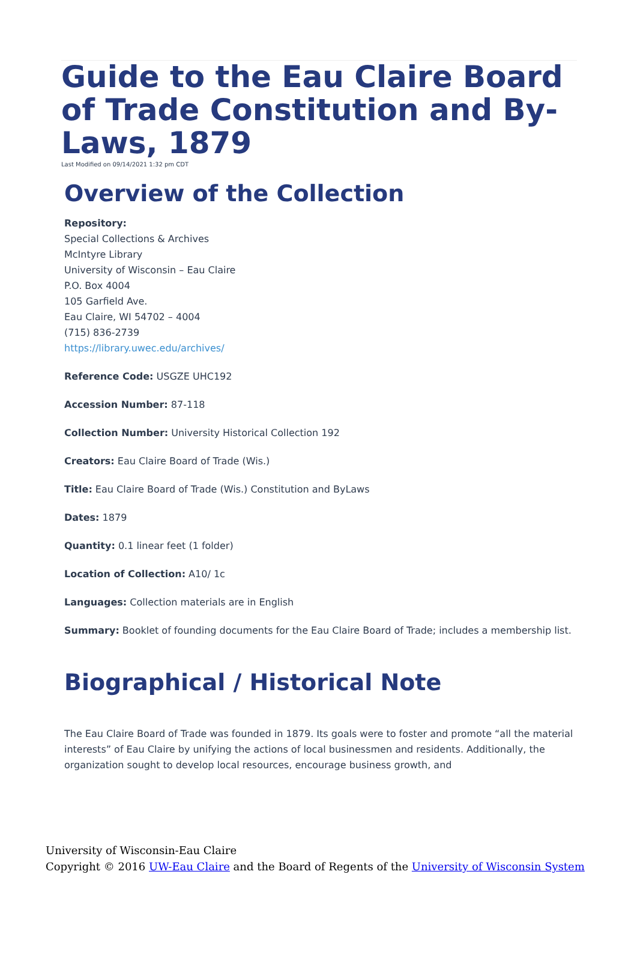Guide to the Eau Claire Board of Trade Constitution and By-Laws, 1879
Last Modified on 09/14/2021 1:32 pm CDT
Overview of the Collection
Repository:
Special Collections & Archives
McIntyre Library
University of Wisconsin – Eau Claire
P.O. Box 4004
105 Garfield Ave.
Eau Claire, WI 54702 – 4004
(715) 836-2739
https://library.uwec.edu/archives/
Reference Code: USGZE UHC192
Accession Number: 87-118
Collection Number: University Historical Collection 192
Creators: Eau Claire Board of Trade (Wis.)
Title: Eau Claire Board of Trade (Wis.) Constitution and ByLaws
Dates: 1879
Quantity: 0.1 linear feet (1 folder)
Location of Collection: A10/ 1c
Languages: Collection materials are in English
Summary: Booklet of founding documents for the Eau Claire Board of Trade; includes a membership list.
Biographical / Historical Note
The Eau Claire Board of Trade was founded in 1879. Its goals were to foster and promote “all the material interests” of Eau Claire by unifying the actions of local businessmen and residents. Additionally, the organization sought to develop local resources, encourage business growth, and
University of Wisconsin-Eau Claire
Copyright © 2016 UW-Eau Claire and the Board of Regents of the University of Wisconsin System